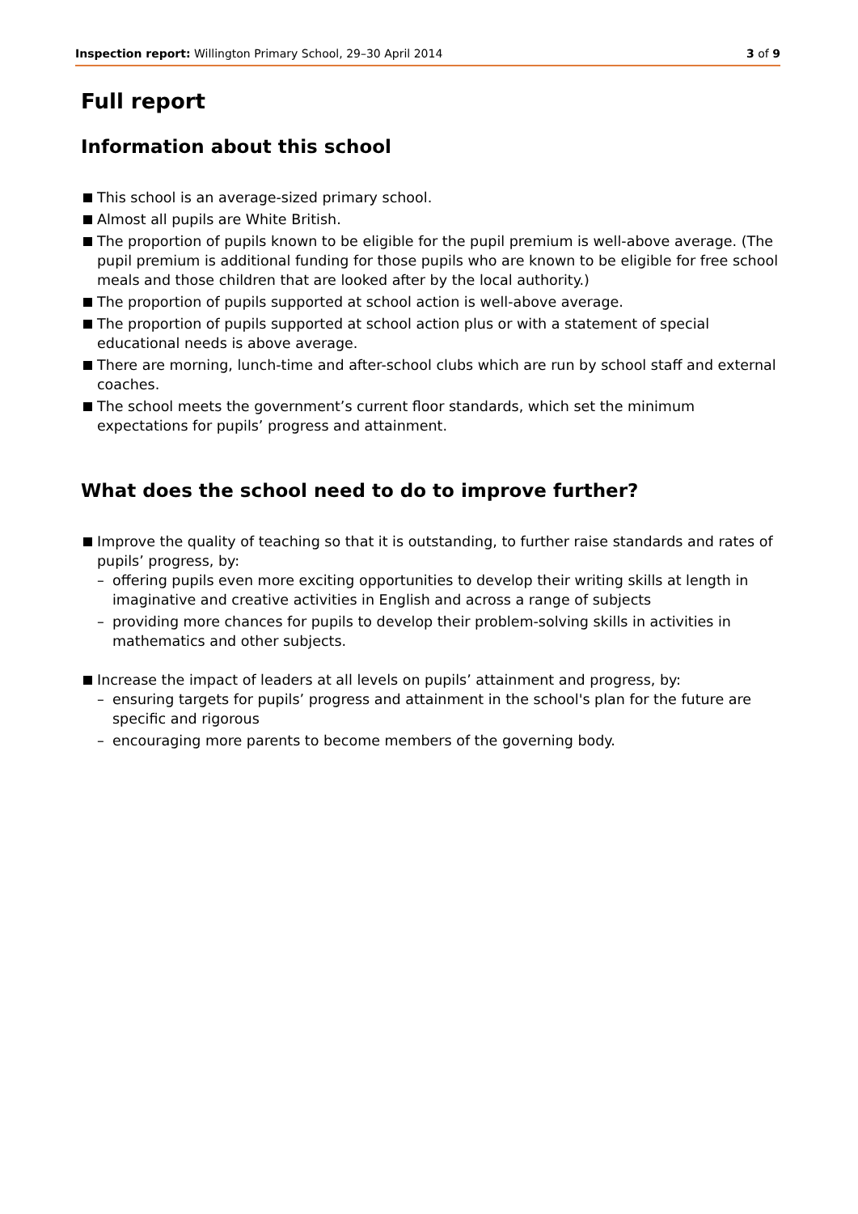Inspection report: Willington Primary School, 29–30 April 2014 3 of 9
Full report
Information about this school
This school is an average-sized primary school.
Almost all pupils are White British.
The proportion of pupils known to be eligible for the pupil premium is well-above average. (The pupil premium is additional funding for those pupils who are known to be eligible for free school meals and those children that are looked after by the local authority.)
The proportion of pupils supported at school action is well-above average.
The proportion of pupils supported at school action plus or with a statement of special educational needs is above average.
There are morning, lunch-time and after-school clubs which are run by school staff and external coaches.
The school meets the government’s current floor standards, which set the minimum expectations for pupils’ progress and attainment.
What does the school need to do to improve further?
Improve the quality of teaching so that it is outstanding, to further raise standards and rates of pupils’ progress, by:
– offering pupils even more exciting opportunities to develop their writing skills at length in imaginative and creative activities in English and across a range of subjects
– providing more chances for pupils to develop their problem-solving skills in activities in mathematics and other subjects.
Increase the impact of leaders at all levels on pupils’ attainment and progress, by:
– ensuring targets for pupils’ progress and attainment in the school's plan for the future are specific and rigorous
– encouraging more parents to become members of the governing body.